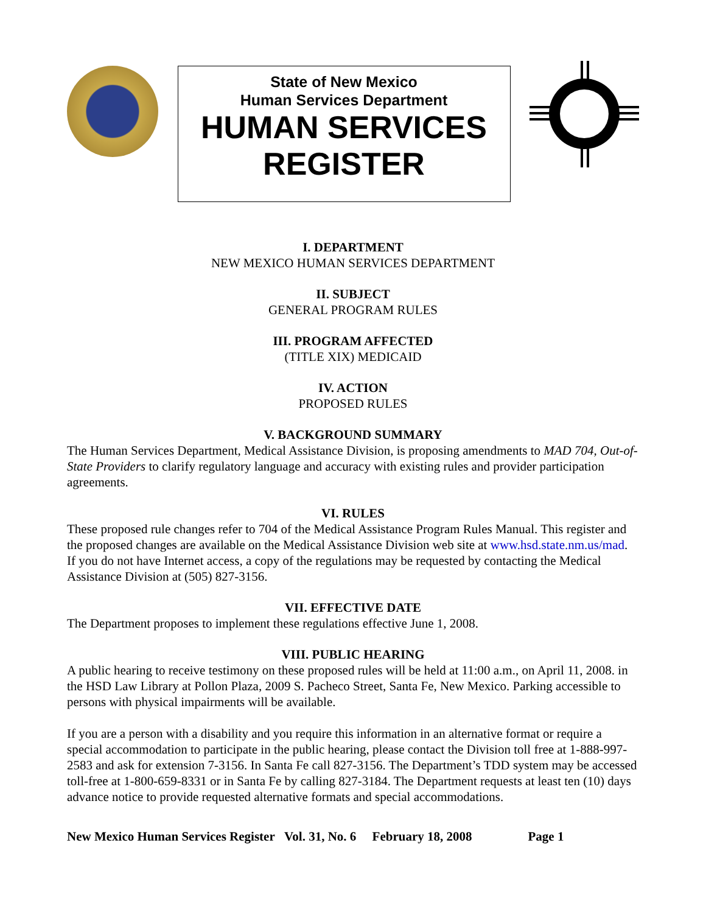State of New Mexico
Human Services Department
HUMAN SERVICES
REGISTER
I. DEPARTMENT
NEW MEXICO HUMAN SERVICES DEPARTMENT
II. SUBJECT
GENERAL PROGRAM RULES
III. PROGRAM AFFECTED
(TITLE XIX) MEDICAID
IV. ACTION
PROPOSED RULES
V. BACKGROUND SUMMARY
The Human Services Department, Medical Assistance Division, is proposing amendments to MAD 704, Out-of-State Providers to clarify regulatory language and accuracy with existing rules and provider participation agreements.
VI. RULES
These proposed rule changes refer to 704 of the Medical Assistance Program Rules Manual. This register and the proposed changes are available on the Medical Assistance Division web site at www.hsd.state.nm.us/mad. If you do not have Internet access, a copy of the regulations may be requested by contacting the Medical Assistance Division at (505) 827-3156.
VII. EFFECTIVE DATE
The Department proposes to implement these regulations effective June 1, 2008.
VIII. PUBLIC HEARING
A public hearing to receive testimony on these proposed rules will be held at 11:00 a.m., on April 11, 2008. in the HSD Law Library at Pollon Plaza, 2009 S. Pacheco Street, Santa Fe, New Mexico. Parking accessible to persons with physical impairments will be available.
If you are a person with a disability and you require this information in an alternative format or require a special accommodation to participate in the public hearing, please contact the Division toll free at 1-888-997-2583 and ask for extension 7-3156. In Santa Fe call 827-3156. The Department’s TDD system may be accessed toll-free at 1-800-659-8331 or in Santa Fe by calling 827-3184. The Department requests at least ten (10) days advance notice to provide requested alternative formats and special accommodations.
New Mexico Human Services Register Vol. 31, No. 6 February 18, 2008 Page 1